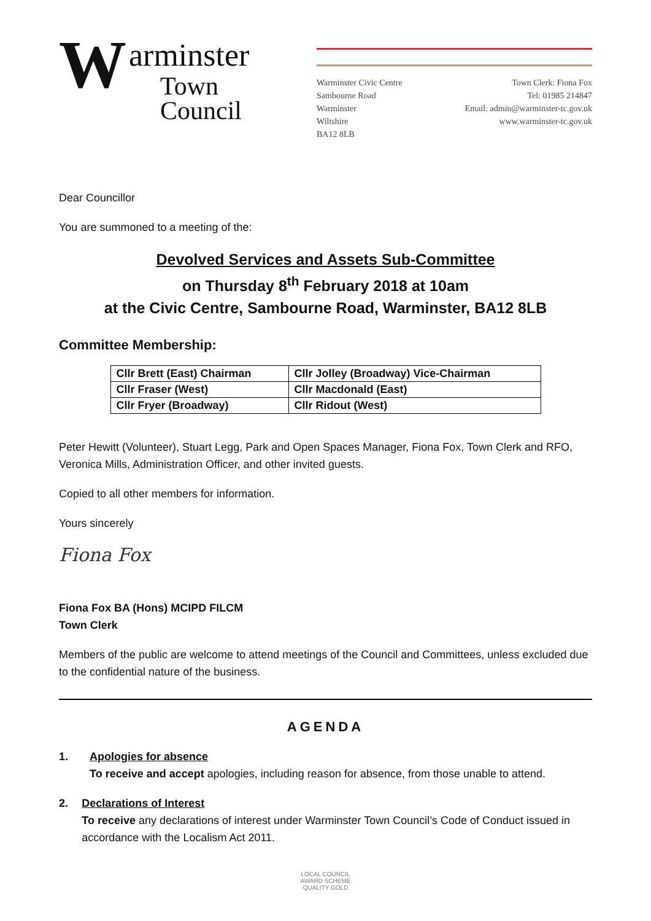W
arminster
Town
Council
Warminster Civic Centre
Sambourne Road
Warminster
Wiltshire
BA12 8LB
Town Clerk: Fiona Fox
Tel: 01985 214847
Email: admin@warminster-tc.gov.uk
www.warminster-tc.gov.uk
Dear Councillor
You are summoned to a meeting of the:
Devolved Services and Assets Sub-Committee
on Thursday 8<sup>th</sup> February 2018 at 10am
at the Civic Centre, Sambourne Road, Warminster, BA12 8LB
Committee Membership:
| Cllr Brett (East) Chairman | Cllr Jolley (Broadway) Vice-Chairman |
| Cllr Fraser (West) | Cllr Macdonald (East) |
| Cllr Fryer (Broadway) | Cllr Ridout (West) |
Peter Hewitt (Volunteer), Stuart Legg, Park and Open Spaces Manager, Fiona Fox, Town Clerk and RFO, Veronica Mills, Administration Officer, and other invited guests.
Copied to all other members for information.
Yours sincerely
Fiona Fox
Fiona Fox BA (Hons) MCIPD FILCM
Town Clerk
Members of the public are welcome to attend meetings of the Council and Committees, unless excluded due to the confidential nature of the business.
AGENDA
1. Apologies for absence
To receive and accept apologies, including reason for absence, from those unable to attend.
2. Declarations of Interest
To receive any declarations of interest under Warminster Town Council’s Code of Conduct issued in accordance with the Localism Act 2011.
LOCAL COUNCIL
AWARD SCHEME
QUALITY GOLD